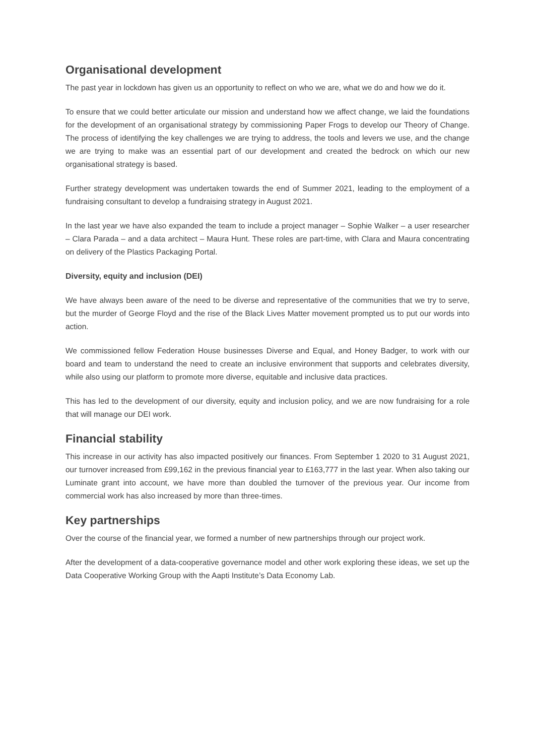Organisational development
The past year in lockdown has given us an opportunity to reflect on who we are, what we do and how we do it.
To ensure that we could better articulate our mission and understand how we affect change, we laid the foundations for the development of an organisational strategy by commissioning Paper Frogs to develop our Theory of Change. The process of identifying the key challenges we are trying to address, the tools and levers we use, and the change we are trying to make was an essential part of our development and created the bedrock on which our new organisational strategy is based.
Further strategy development was undertaken towards the end of Summer 2021, leading to the employment of a fundraising consultant to develop a fundraising strategy in August 2021.
In the last year we have also expanded the team to include a project manager – Sophie Walker – a user researcher – Clara Parada – and a data architect – Maura Hunt. These roles are part-time, with Clara and Maura concentrating on delivery of the Plastics Packaging Portal.
Diversity, equity and inclusion (DEI)
We have always been aware of the need to be diverse and representative of the communities that we try to serve, but the murder of George Floyd and the rise of the Black Lives Matter movement prompted us to put our words into action.
We commissioned fellow Federation House businesses Diverse and Equal, and Honey Badger, to work with our board and team to understand the need to create an inclusive environment that supports and celebrates diversity, while also using our platform to promote more diverse, equitable and inclusive data practices.
This has led to the development of our diversity, equity and inclusion policy, and we are now fundraising for a role that will manage our DEI work.
Financial stability
This increase in our activity has also impacted positively our finances. From September 1 2020 to 31 August 2021, our turnover increased from £99,162 in the previous financial year to £163,777 in the last year. When also taking our Luminate grant into account, we have more than doubled the turnover of the previous year. Our income from commercial work has also increased by more than three-times.
Key partnerships
Over the course of the financial year, we formed a number of new partnerships through our project work.
After the development of a data-cooperative governance model and other work exploring these ideas, we set up the Data Cooperative Working Group with the Aapti Institute’s Data Economy Lab.